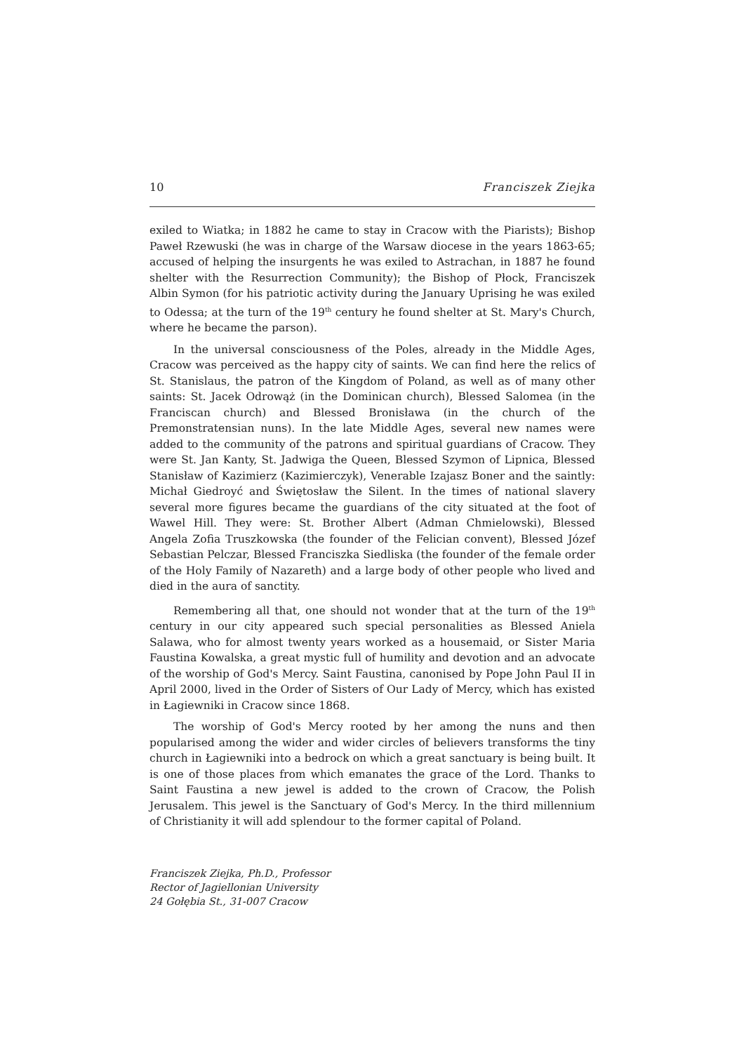10 Franciszek Ziejka
exiled to Wiatka; in 1882 he came to stay in Cracow with the Piarists); Bishop Paweł Rzewuski (he was in charge of the Warsaw diocese in the years 1863-65; accused of helping the insurgents he was exiled to Astrachan, in 1887 he found shelter with the Resurrection Community); the Bishop of Płock, Franciszek Albin Symon (for his patriotic activity during the January Uprising he was exiled to Odessa; at the turn of the 19<sup>th</sup> century he found shelter at St. Mary's Church, where he became the parson).
In the universal consciousness of the Poles, already in the Middle Ages, Cracow was perceived as the happy city of saints. We can find here the relics of St. Stanislaus, the patron of the Kingdom of Poland, as well as of many other saints: St. Jacek Odrowąż (in the Dominican church), Blessed Salomea (in the Franciscan church) and Blessed Bronisława (in the church of the Premonstratensian nuns). In the late Middle Ages, several new names were added to the community of the patrons and spiritual guardians of Cracow. They were St. Jan Kanty, St. Jadwiga the Queen, Blessed Szymon of Lipnica, Blessed Stanisław of Kazimierz (Kazimierczyk), Venerable Izajasz Boner and the saintly: Michał Giedroyć and Świętosław the Silent. In the times of national slavery several more figures became the guardians of the city situated at the foot of Wawel Hill. They were: St. Brother Albert (Adman Chmielowski), Blessed Angela Zofia Truszkowska (the founder of the Felician convent), Blessed Józef Sebastian Pelczar, Blessed Franciszka Siedliska (the founder of the female order of the Holy Family of Nazareth) and a large body of other people who lived and died in the aura of sanctity.
Remembering all that, one should not wonder that at the turn of the 19<sup>th</sup> century in our city appeared such special personalities as Blessed Aniela Salawa, who for almost twenty years worked as a housemaid, or Sister Maria Faustina Kowalska, a great mystic full of humility and devotion and an advocate of the worship of God's Mercy. Saint Faustina, canonised by Pope John Paul II in April 2000, lived in the Order of Sisters of Our Lady of Mercy, which has existed in Łagiewniki in Cracow since 1868.
The worship of God's Mercy rooted by her among the nuns and then popularised among the wider and wider circles of believers transforms the tiny church in Łagiewniki into a bedrock on which a great sanctuary is being built. It is one of those places from which emanates the grace of the Lord. Thanks to Saint Faustina a new jewel is added to the crown of Cracow, the Polish Jerusalem. This jewel is the Sanctuary of God's Mercy. In the third millennium of Christianity it will add splendour to the former capital of Poland.
Franciszek Ziejka, Ph.D., Professor
Rector of Jagiellonian University
24 Gołębia St., 31-007 Cracow